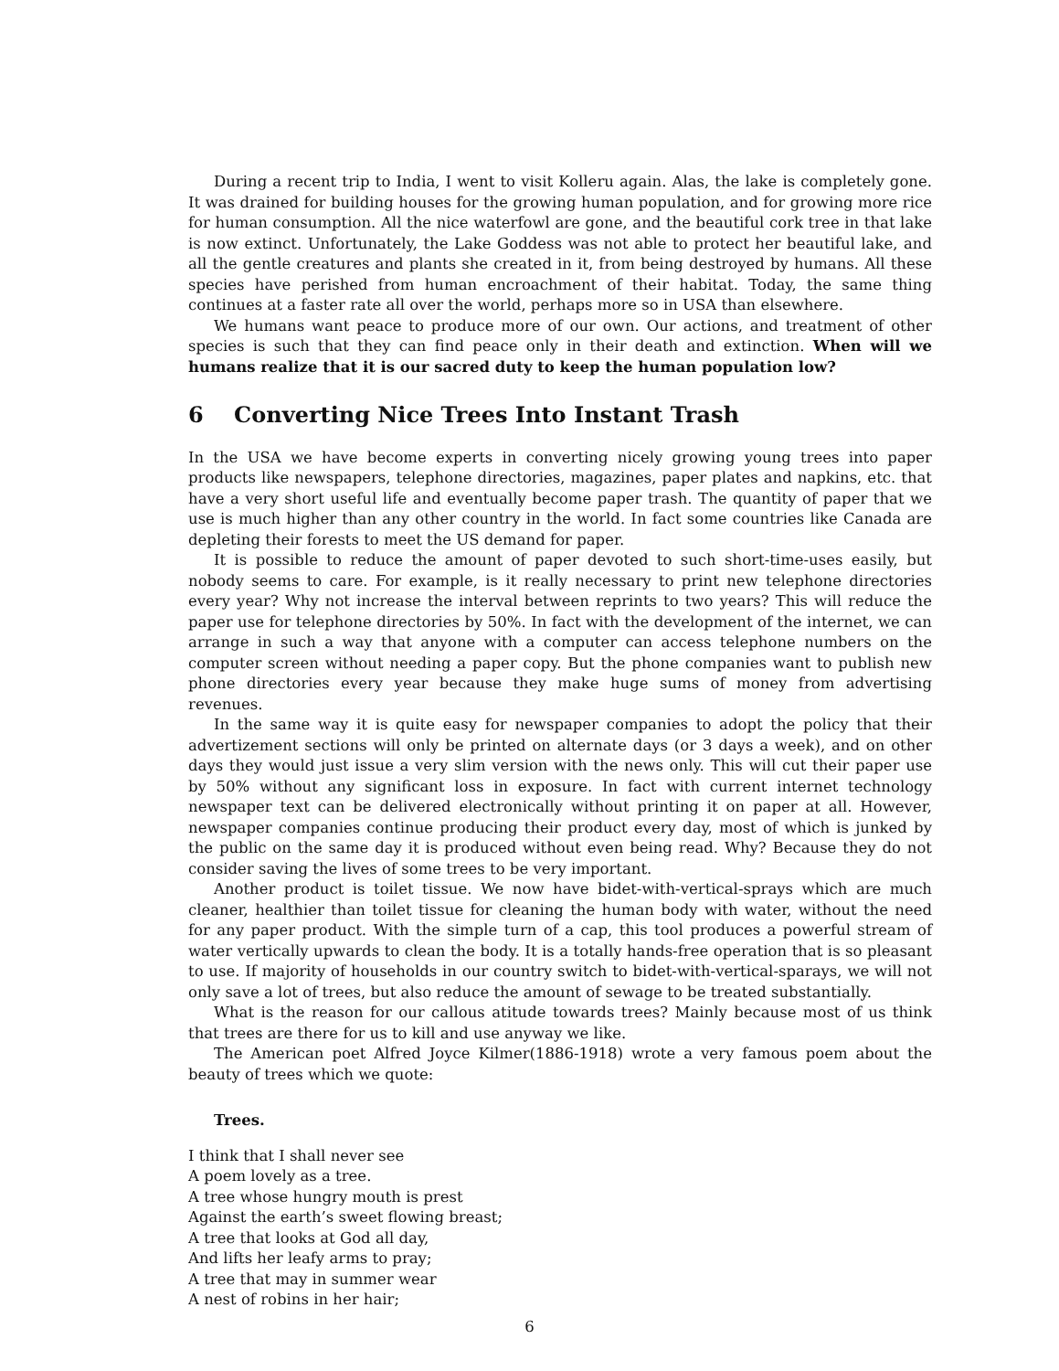During a recent trip to India, I went to visit Kolleru again. Alas, the lake is completely gone. It was drained for building houses for the growing human population, and for growing more rice for human consumption. All the nice waterfowl are gone, and the beautiful cork tree in that lake is now extinct. Unfortunately, the Lake Goddess was not able to protect her beautiful lake, and all the gentle creatures and plants she created in it, from being destroyed by humans. All these species have perished from human encroachment of their habitat. Today, the same thing continues at a faster rate all over the world, perhaps more so in USA than elsewhere.
We humans want peace to produce more of our own. Our actions, and treatment of other species is such that they can find peace only in their death and extinction. When will we humans realize that it is our sacred duty to keep the human population low?
6 Converting Nice Trees Into Instant Trash
In the USA we have become experts in converting nicely growing young trees into paper products like newspapers, telephone directories, magazines, paper plates and napkins, etc. that have a very short useful life and eventually become paper trash. The quantity of paper that we use is much higher than any other country in the world. In fact some countries like Canada are depleting their forests to meet the US demand for paper.
It is possible to reduce the amount of paper devoted to such short-time-uses easily, but nobody seems to care. For example, is it really necessary to print new telephone directories every year? Why not increase the interval between reprints to two years? This will reduce the paper use for telephone directories by 50%. In fact with the development of the internet, we can arrange in such a way that anyone with a computer can access telephone numbers on the computer screen without needing a paper copy. But the phone companies want to publish new phone directories every year because they make huge sums of money from advertising revenues.
In the same way it is quite easy for newspaper companies to adopt the policy that their advertizement sections will only be printed on alternate days (or 3 days a week), and on other days they would just issue a very slim version with the news only. This will cut their paper use by 50% without any significant loss in exposure. In fact with current internet technology newspaper text can be delivered electronically without printing it on paper at all. However, newspaper companies continue producing their product every day, most of which is junked by the public on the same day it is produced without even being read. Why? Because they do not consider saving the lives of some trees to be very important.
Another product is toilet tissue. We now have bidet-with-vertical-sprays which are much cleaner, healthier than toilet tissue for cleaning the human body with water, without the need for any paper product. With the simple turn of a cap, this tool produces a powerful stream of water vertically upwards to clean the body. It is a totally hands-free operation that is so pleasant to use. If majority of households in our country switch to bidet-with-vertical-sparays, we will not only save a lot of trees, but also reduce the amount of sewage to be treated substantially.
What is the reason for our callous atitude towards trees? Mainly because most of us think that trees are there for us to kill and use anyway we like.
The American poet Alfred Joyce Kilmer(1886-1918) wrote a very famous poem about the beauty of trees which we quote:
Trees.
I think that I shall never see
A poem lovely as a tree.
A tree whose hungry mouth is prest
Against the earth’s sweet flowing breast;
A tree that looks at God all day,
And lifts her leafy arms to pray;
A tree that may in summer wear
A nest of robins in her hair;
6